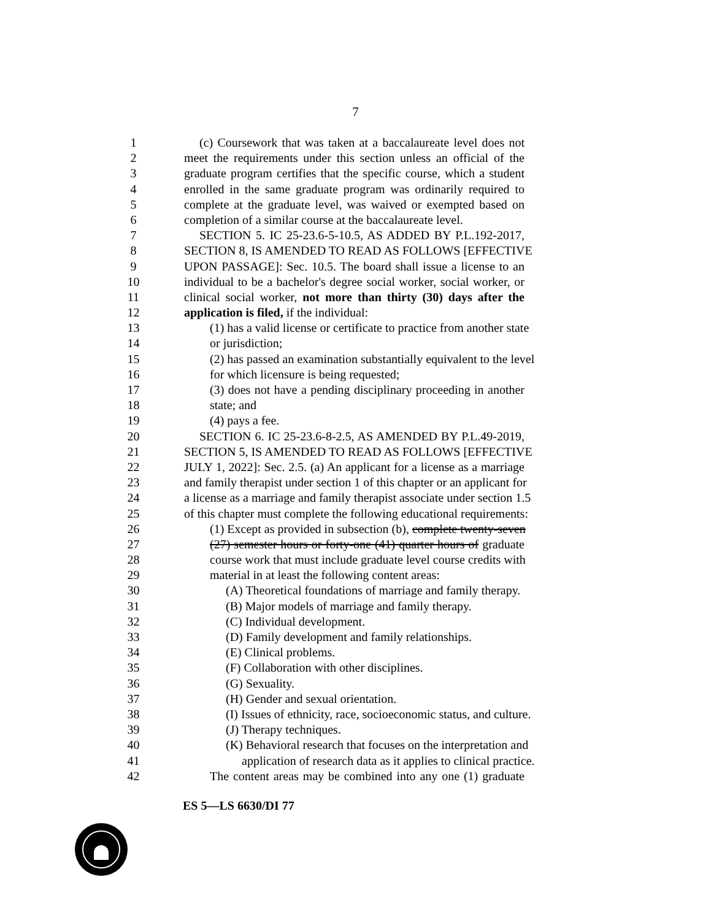7
1 (c) Coursework that was taken at a baccalaureate level does not
2 meet the requirements under this section unless an official of the
3 graduate program certifies that the specific course, which a student
4 enrolled in the same graduate program was ordinarily required to
5 complete at the graduate level, was waived or exempted based on
6 completion of a similar course at the baccalaureate level.
7 SECTION 5. IC 25-23.6-5-10.5, AS ADDED BY P.L.192-2017,
8 SECTION 8, IS AMENDED TO READ AS FOLLOWS [EFFECTIVE
9 UPON PASSAGE]: Sec. 10.5. The board shall issue a license to an
10 individual to be a bachelor's degree social worker, social worker, or
11 clinical social worker, not more than thirty (30) days after the
12 application is filed, if the individual:
13 (1) has a valid license or certificate to practice from another state
14 or jurisdiction;
15 (2) has passed an examination substantially equivalent to the level
16 for which licensure is being requested;
17 (3) does not have a pending disciplinary proceeding in another
18 state; and
19 (4) pays a fee.
20 SECTION 6. IC 25-23.6-8-2.5, AS AMENDED BY P.L.49-2019,
21 SECTION 5, IS AMENDED TO READ AS FOLLOWS [EFFECTIVE
22 JULY 1, 2022]: Sec. 2.5. (a) An applicant for a license as a marriage
23 and family therapist under section 1 of this chapter or an applicant for
24 a license as a marriage and family therapist associate under section 1.5
25 of this chapter must complete the following educational requirements:
26 (1) Except as provided in subsection (b), complete twenty-seven
27 (27) semester hours or forty-one (41) quarter hours of graduate
28 course work that must include graduate level course credits with
29 material in at least the following content areas:
30 (A) Theoretical foundations of marriage and family therapy.
31 (B) Major models of marriage and family therapy.
32 (C) Individual development.
33 (D) Family development and family relationships.
34 (E) Clinical problems.
35 (F) Collaboration with other disciplines.
36 (G) Sexuality.
37 (H) Gender and sexual orientation.
38 (I) Issues of ethnicity, race, socioeconomic status, and culture.
39 (J) Therapy techniques.
40 (K) Behavioral research that focuses on the interpretation and
41 application of research data as it applies to clinical practice.
42 The content areas may be combined into any one (1) graduate
ES 5—LS 6630/DI 77